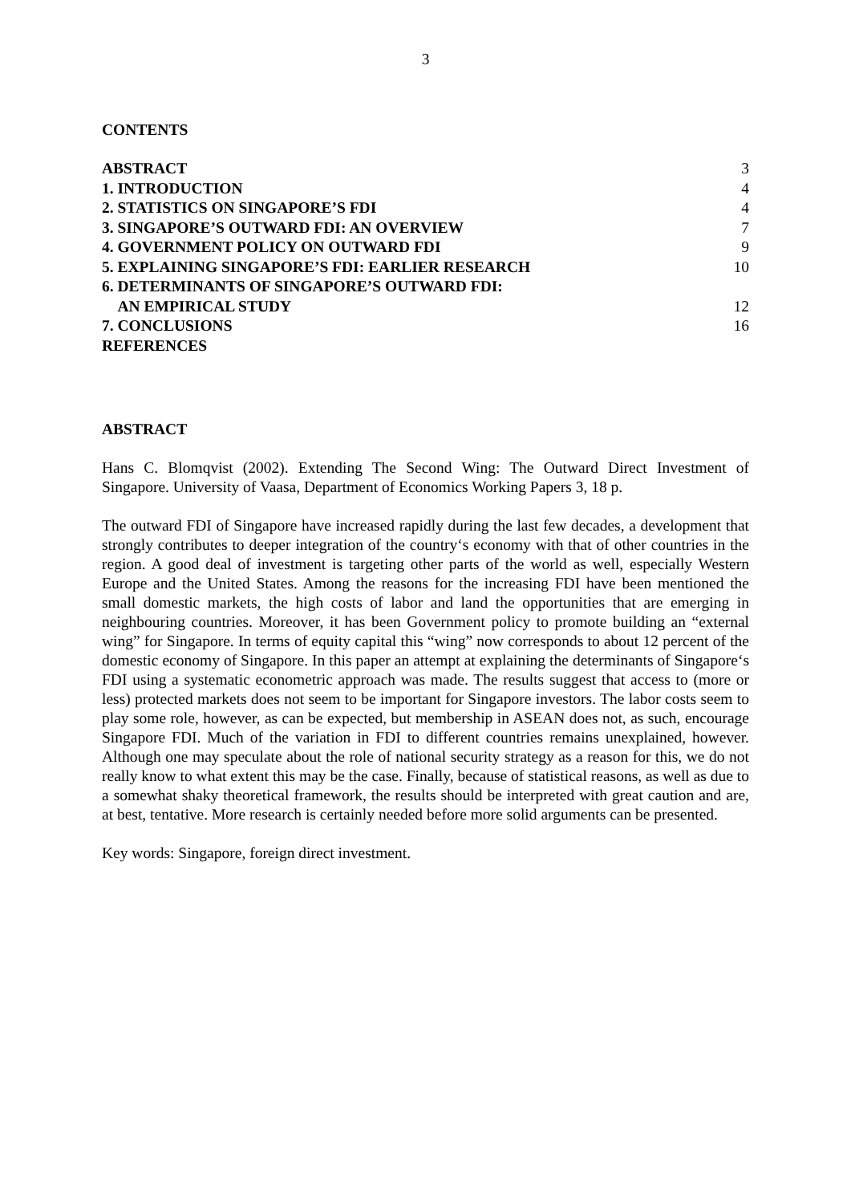3
CONTENTS
| ABSTRACT | 3 |
| 1. INTRODUCTION | 4 |
| 2. STATISTICS ON SINGAPORE’S FDI | 4 |
| 3. SINGAPORE’S OUTWARD FDI: AN OVERVIEW | 7 |
| 4. GOVERNMENT POLICY ON OUTWARD FDI | 9 |
| 5. EXPLAINING SINGAPORE’S FDI: EARLIER RESEARCH | 10 |
| 6. DETERMINANTS OF SINGAPORE’S OUTWARD FDI: AN EMPIRICAL STUDY | 12 |
| 7. CONCLUSIONS | 16 |
| REFERENCES | |
ABSTRACT
Hans C. Blomqvist (2002). Extending The Second Wing: The Outward Direct Investment of Singapore. University of Vaasa, Department of Economics Working Papers 3, 18 p.
The outward FDI of Singapore have increased rapidly during the last few decades, a development that strongly contributes to deeper integration of the country‘s economy with that of other countries in the region. A good deal of investment is targeting other parts of the world as well, especially Western Europe and the United States. Among the reasons for the increasing FDI have been mentioned the small domestic markets, the high costs of labor and land the opportunities that are emerging in neighbouring countries. Moreover, it has been Government policy to promote building an “external wing” for Singapore. In terms of equity capital this “wing” now corresponds to about 12 percent of the domestic economy of Singapore. In this paper an attempt at explaining the determinants of Singapore‘s FDI using a systematic econometric approach was made. The results suggest that access to (more or less) protected markets does not seem to be important for Singapore investors. The labor costs seem to play some role, however, as can be expected, but membership in ASEAN does not, as such, encourage Singapore FDI. Much of the variation in FDI to different countries remains unexplained, however. Although one may speculate about the role of national security strategy as a reason for this, we do not really know to what extent this may be the case. Finally, because of statistical reasons, as well as due to a somewhat shaky theoretical framework, the results should be interpreted with great caution and are, at best, tentative. More research is certainly needed before more solid arguments can be presented.
Key words: Singapore, foreign direct investment.